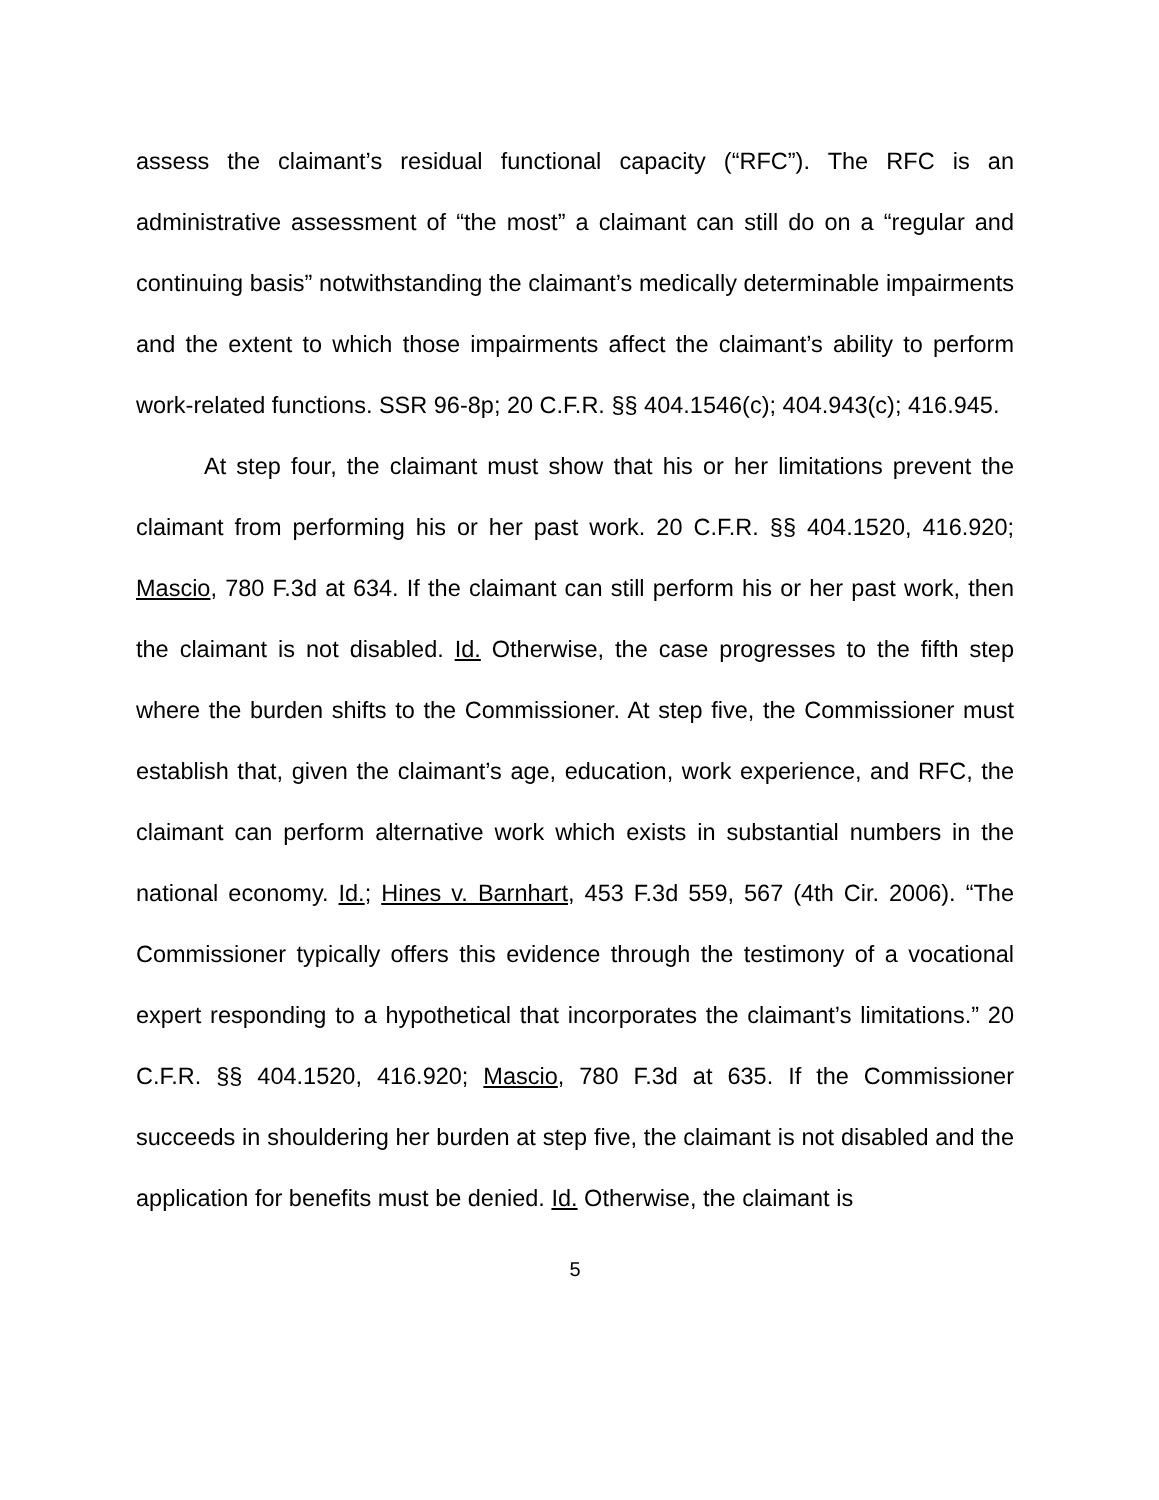assess the claimant’s residual functional capacity (“RFC”). The RFC is an administrative assessment of “the most” a claimant can still do on a “regular and continuing basis” notwithstanding the claimant’s medically determinable impairments and the extent to which those impairments affect the claimant’s ability to perform work-related functions. SSR 96-8p; 20 C.F.R. §§ 404.1546(c); 404.943(c); 416.945.
At step four, the claimant must show that his or her limitations prevent the claimant from performing his or her past work. 20 C.F.R. §§ 404.1520, 416.920; Mascio, 780 F.3d at 634. If the claimant can still perform his or her past work, then the claimant is not disabled. Id. Otherwise, the case progresses to the fifth step where the burden shifts to the Commissioner. At step five, the Commissioner must establish that, given the claimant’s age, education, work experience, and RFC, the claimant can perform alternative work which exists in substantial numbers in the national economy. Id.; Hines v. Barnhart, 453 F.3d 559, 567 (4th Cir. 2006). “The Commissioner typically offers this evidence through the testimony of a vocational expert responding to a hypothetical that incorporates the claimant’s limitations.” 20 C.F.R. §§ 404.1520, 416.920; Mascio, 780 F.3d at 635. If the Commissioner succeeds in shouldering her burden at step five, the claimant is not disabled and the application for benefits must be denied. Id. Otherwise, the claimant is
5